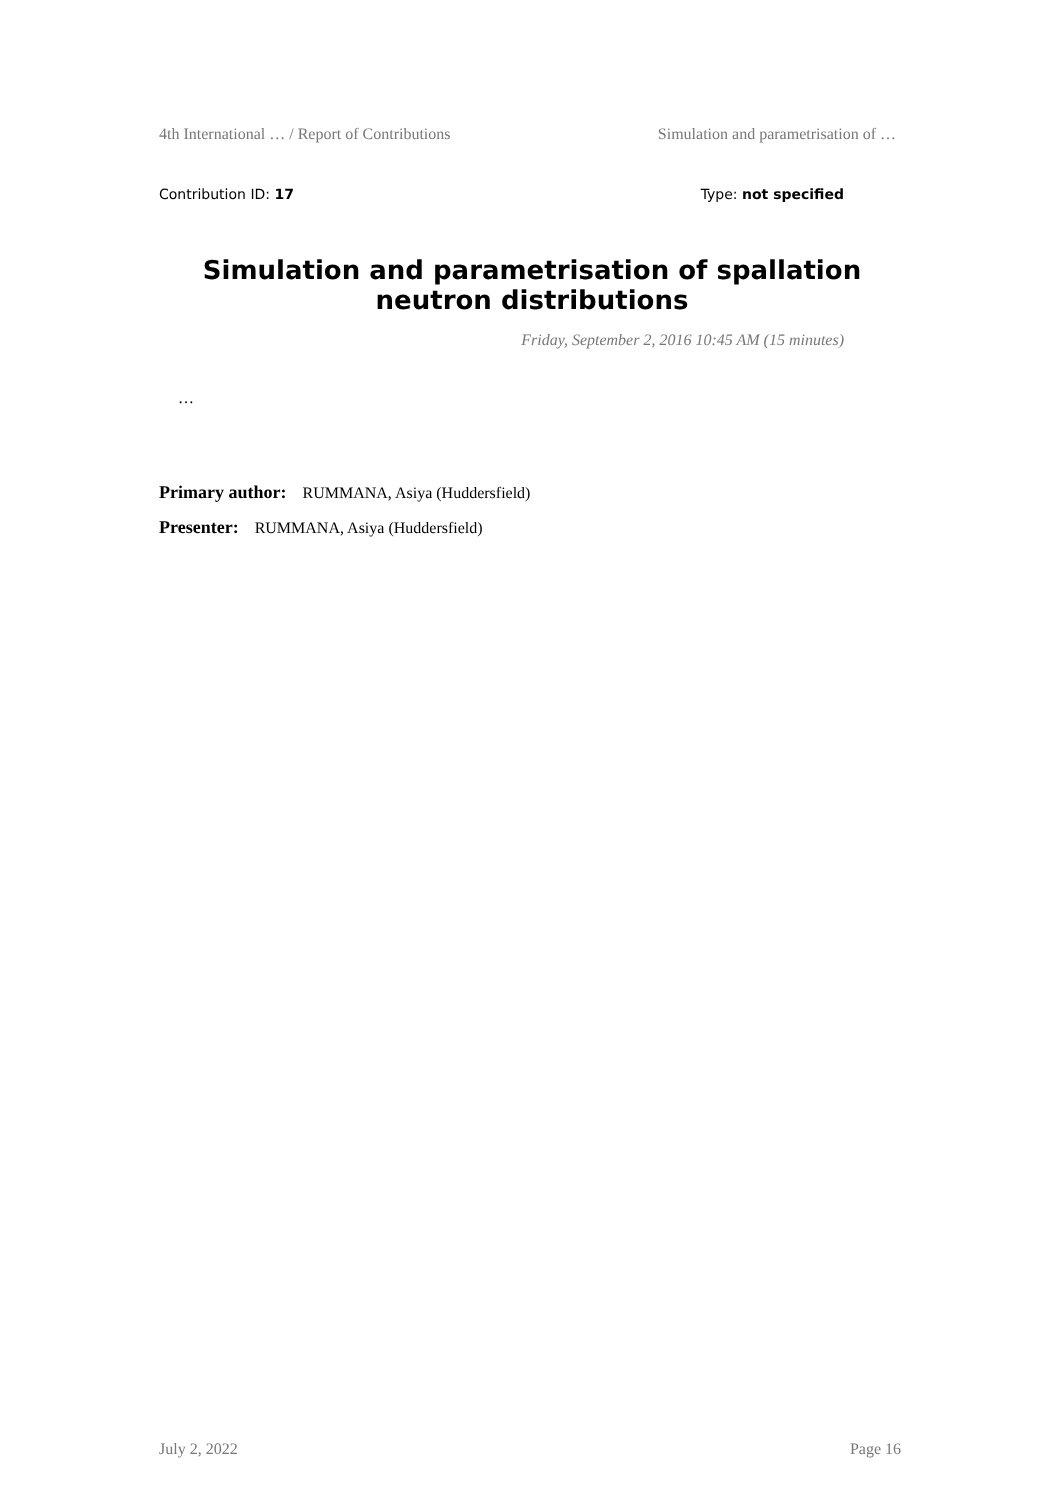4th International … / Report of Contributions Simulation and parametrisation of …
Contribution ID: 17 Type: not specified
Simulation and parametrisation of spallation neutron distributions
Friday, September 2, 2016 10:45 AM (15 minutes)
…
Primary author: RUMMANA, Asiya (Huddersfield)
Presenter: RUMMANA, Asiya (Huddersfield)
July 2, 2022 Page 16